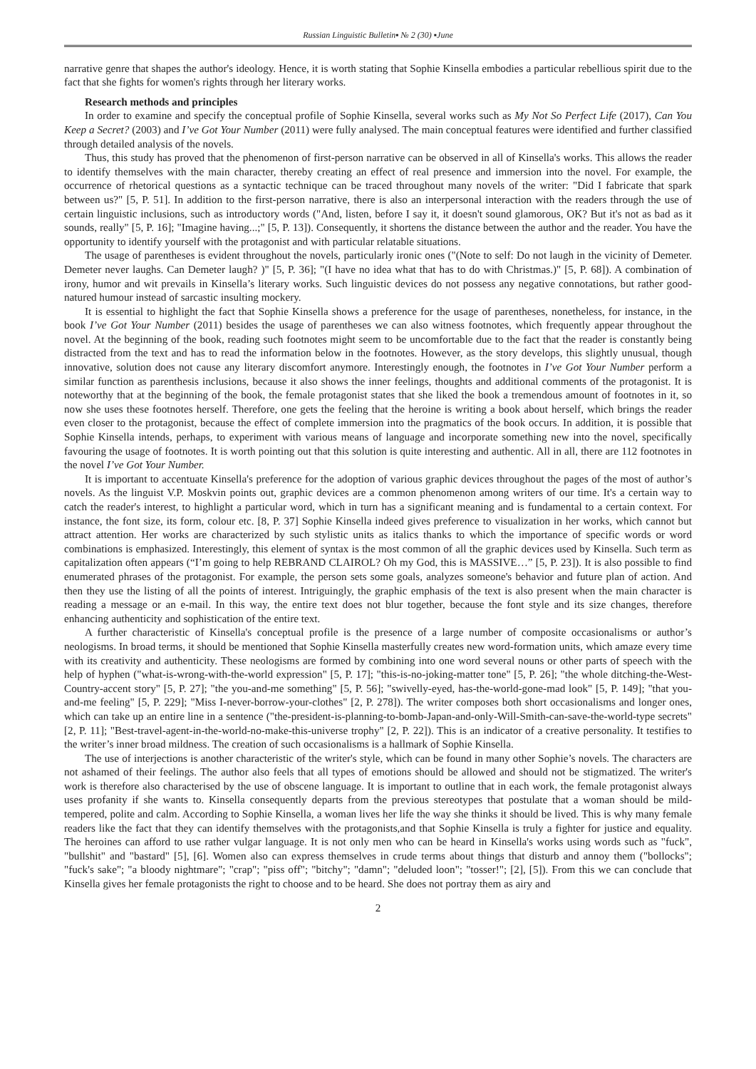Russian Linguistic Bulletin▪ № 2 (30) ▪June
narrative genre that shapes the author's ideology. Hence, it is worth stating that Sophie Kinsella embodies a particular rebellious spirit due to the fact that she fights for women's rights through her literary works.
Research methods and principles
In order to examine and specify the conceptual profile of Sophie Kinsella, several works such as My Not So Perfect Life (2017), Can You Keep a Secret? (2003) and I’ve Got Your Number (2011) were fully analysed. The main conceptual features were identified and further classified through detailed analysis of the novels.
Thus, this study has proved that the phenomenon of first-person narrative can be observed in all of Kinsella's works. This allows the reader to identify themselves with the main character, thereby creating an effect of real presence and immersion into the novel. For example, the occurrence of rhetorical questions as a syntactic technique can be traced throughout many novels of the writer: "Did I fabricate that spark between us?" [5, P. 51]. In addition to the first-person narrative, there is also an interpersonal interaction with the readers through the use of certain linguistic inclusions, such as introductory words ("And, listen, before I say it, it doesn't sound glamorous, OK? But it's not as bad as it sounds, really" [5, P. 16]; "Imagine having...;" [5, P. 13]). Consequently, it shortens the distance between the author and the reader. You have the opportunity to identify yourself with the protagonist and with particular relatable situations.
The usage of parentheses is evident throughout the novels, particularly ironic ones ("(Note to self: Do not laugh in the vicinity of Demeter. Demeter never laughs. Can Demeter laugh? )" [5, P. 36]; "(I have no idea what that has to do with Christmas.)" [5, P. 68]). A combination of irony, humor and wit prevails in Kinsella’s literary works. Such linguistic devices do not possess any negative connotations, but rather good-natured humour instead of sarcastic insulting mockery.
It is essential to highlight the fact that Sophie Kinsella shows a preference for the usage of parentheses, nonetheless, for instance, in the book I’ve Got Your Number (2011) besides the usage of parentheses we can also witness footnotes, which frequently appear throughout the novel. At the beginning of the book, reading such footnotes might seem to be uncomfortable due to the fact that the reader is constantly being distracted from the text and has to read the information below in the footnotes. However, as the story develops, this slightly unusual, though innovative, solution does not cause any literary discomfort anymore. Interestingly enough, the footnotes in I’ve Got Your Number perform a similar function as parenthesis inclusions, because it also shows the inner feelings, thoughts and additional comments of the protagonist. It is noteworthy that at the beginning of the book, the female protagonist states that she liked the book a tremendous amount of footnotes in it, so now she uses these footnotes herself. Therefore, one gets the feeling that the heroine is writing a book about herself, which brings the reader even closer to the protagonist, because the effect of complete immersion into the pragmatics of the book occurs. In addition, it is possible that Sophie Kinsella intends, perhaps, to experiment with various means of language and incorporate something new into the novel, specifically favouring the usage of footnotes. It is worth pointing out that this solution is quite interesting and authentic. All in all, there are 112 footnotes in the novel I’ve Got Your Number.
It is important to accentuate Kinsella's preference for the adoption of various graphic devices throughout the pages of the most of author’s novels. As the linguist V.P. Moskvin points out, graphic devices are a common phenomenon among writers of our time. It's a certain way to catch the reader's interest, to highlight a particular word, which in turn has a significant meaning and is fundamental to a certain context. For instance, the font size, its form, colour etc. [8, P. 37] Sophie Kinsella indeed gives preference to visualization in her works, which cannot but attract attention. Her works are characterized by such stylistic units as italics thanks to which the importance of specific words or word combinations is emphasized. Interestingly, this element of syntax is the most common of all the graphic devices used by Kinsella. Such term as capitalization often appears (“I’m going to help REBRAND CLAIROL? Oh my God, this is MASSIVE…” [5, P. 23]). It is also possible to find enumerated phrases of the protagonist. For example, the person sets some goals, analyzes someone's behavior and future plan of action. And then they use the listing of all the points of interest. Intriguingly, the graphic emphasis of the text is also present when the main character is reading a message or an e-mail. In this way, the entire text does not blur together, because the font style and its size changes, therefore enhancing authenticity and sophistication of the entire text.
A further characteristic of Kinsella's conceptual profile is the presence of a large number of composite occasionalisms or author’s neologisms. In broad terms, it should be mentioned that Sophie Kinsella masterfully creates new word-formation units, which amaze every time with its creativity and authenticity. These neologisms are formed by combining into one word several nouns or other parts of speech with the help of hyphen ("what-is-wrong-with-the-world expression" [5, P. 17]; "this-is-no-joking-matter tone" [5, P. 26]; "the whole ditching-the-West-Country-accent story" [5, P. 27]; "the you-and-me something" [5, P. 56]; "swivelly-eyed, has-the-world-gone-mad look" [5, P. 149]; "that you-and-me feeling" [5, P. 229]; "Miss I-never-borrow-your-clothes" [2, P. 278]). The writer composes both short occasionalisms and longer ones, which can take up an entire line in a sentence ("the-president-is-planning-to-bomb-Japan-and-only-Will-Smith-can-save-the-world-type secrets" [2, P. 11]; "Best-travel-agent-in-the-world-no-make-this-universe trophy" [2, P. 22]). This is an indicator of a creative personality. It testifies to the writer’s inner broad mildness. The creation of such occasionalisms is a hallmark of Sophie Kinsella.
The use of interjections is another characteristic of the writer's style, which can be found in many other Sophie’s novels. The characters are not ashamed of their feelings. The author also feels that all types of emotions should be allowed and should not be stigmatized. The writer's work is therefore also characterised by the use of obscene language. It is important to outline that in each work, the female protagonist always uses profanity if she wants to. Kinsella consequently departs from the previous stereotypes that postulate that a woman should be mild-tempered, polite and calm. According to Sophie Kinsella, a woman lives her life the way she thinks it should be lived. This is why many female readers like the fact that they can identify themselves with the protagonists,and that Sophie Kinsella is truly a fighter for justice and equality. The heroines can afford to use rather vulgar language. It is not only men who can be heard in Kinsella's works using words such as "fuck", "bullshit" and "bastard" [5], [6]. Women also can express themselves in crude terms about things that disturb and annoy them ("bollocks"; "fuck's sake"; "a bloody nightmare"; "crap"; "piss off"; "bitchy"; "damn"; "deluded loon"; "tosser!"; [2], [5]). From this we can conclude that Kinsella gives her female protagonists the right to choose and to be heard. She does not portray them as airy and
2